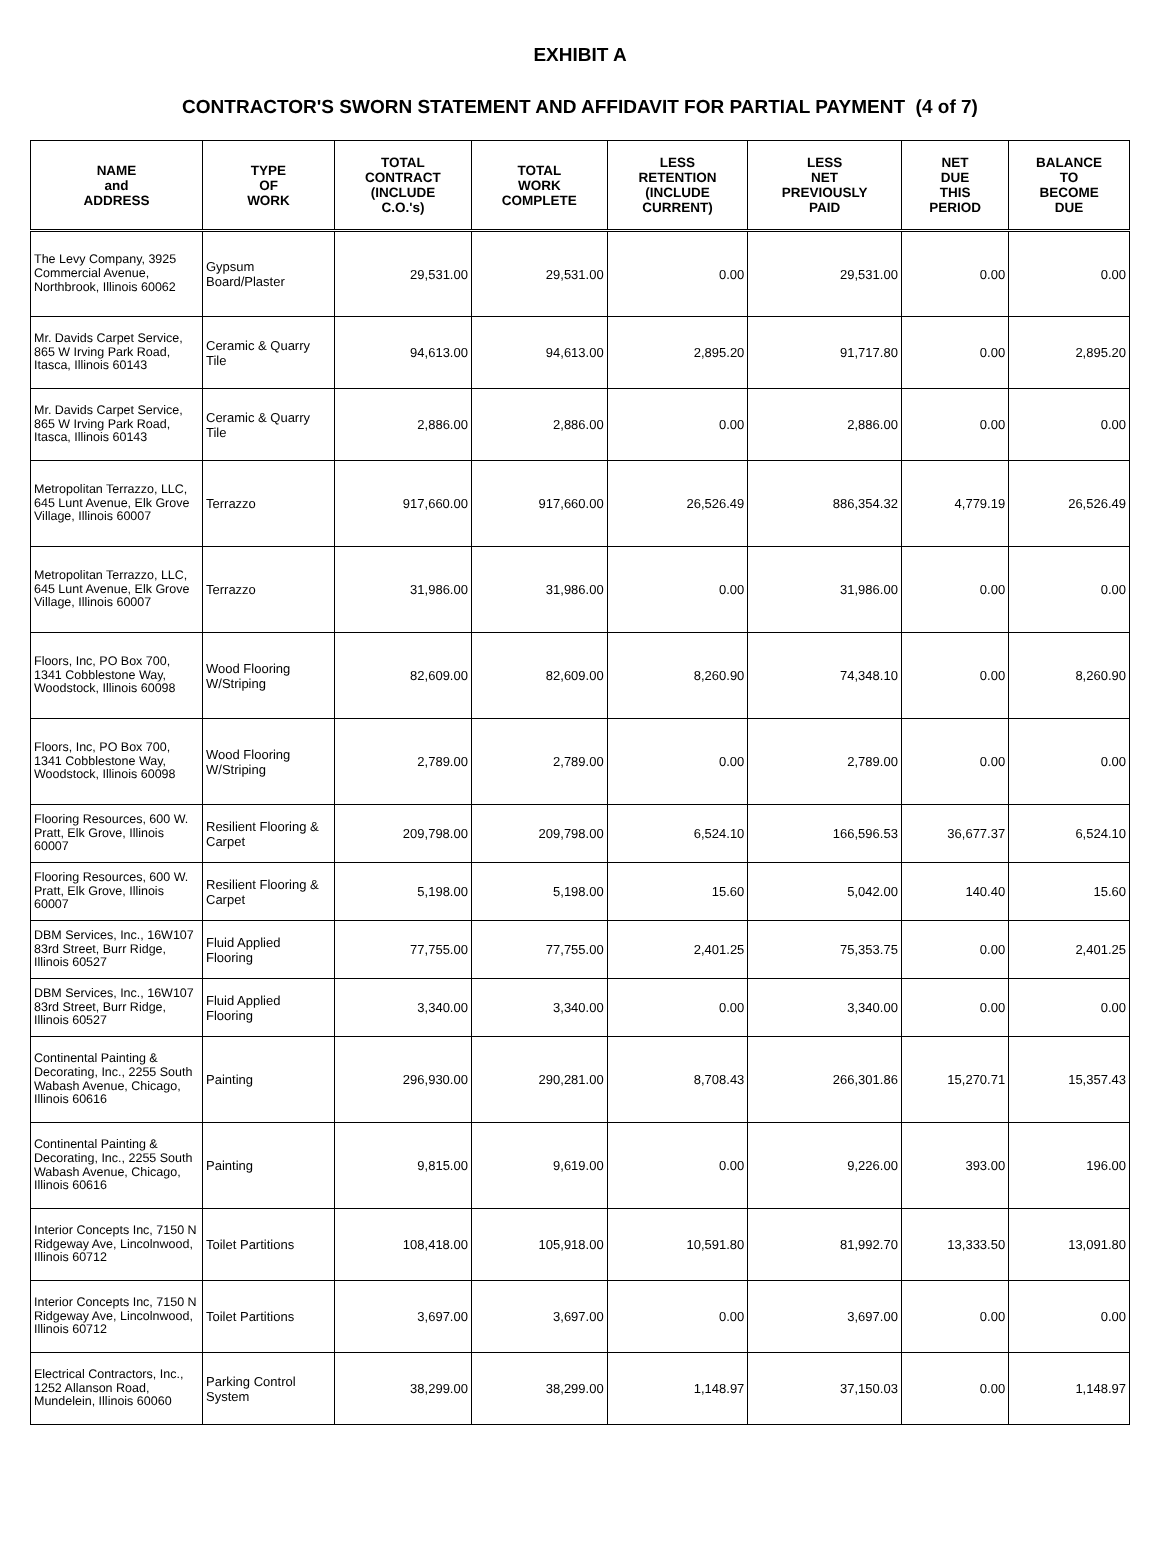EXHIBIT A
CONTRACTOR'S SWORN STATEMENT AND AFFIDAVIT FOR PARTIAL PAYMENT (4 of 7)
| NAME and ADDRESS | TYPE OF WORK | TOTAL CONTRACT (INCLUDE C.O.'s) | TOTAL WORK COMPLETE | LESS RETENTION (INCLUDE CURRENT) | LESS NET PREVIOUSLY PAID | NET DUE THIS PERIOD | BALANCE TO BECOME DUE |
| --- | --- | --- | --- | --- | --- | --- | --- |
| The Levy Company, 3925 Commercial Avenue, Northbrook, Illinois 60062 | Gypsum Board/Plaster | 29,531.00 | 29,531.00 | 0.00 | 29,531.00 | 0.00 | 0.00 |
| Mr. Davids Carpet Service, 865 W Irving Park Road, Itasca, Illinois 60143 | Ceramic & Quarry Tile | 94,613.00 | 94,613.00 | 2,895.20 | 91,717.80 | 0.00 | 2,895.20 |
| Mr. Davids Carpet Service, 865 W Irving Park Road, Itasca, Illinois 60143 | Ceramic & Quarry Tile | 2,886.00 | 2,886.00 | 0.00 | 2,886.00 | 0.00 | 0.00 |
| Metropolitan Terrazzo, LLC, 645 Lunt Avenue, Elk Grove Village, Illinois 60007 | Terrazzo | 917,660.00 | 917,660.00 | 26,526.49 | 886,354.32 | 4,779.19 | 26,526.49 |
| Metropolitan Terrazzo, LLC, 645 Lunt Avenue, Elk Grove Village, Illinois 60007 | Terrazzo | 31,986.00 | 31,986.00 | 0.00 | 31,986.00 | 0.00 | 0.00 |
| Floors, Inc, PO Box 700, 1341 Cobblestone Way, Woodstock, Illinois 60098 | Wood Flooring W/Striping | 82,609.00 | 82,609.00 | 8,260.90 | 74,348.10 | 0.00 | 8,260.90 |
| Floors, Inc, PO Box 700, 1341 Cobblestone Way, Woodstock, Illinois 60098 | Wood Flooring W/Striping | 2,789.00 | 2,789.00 | 0.00 | 2,789.00 | 0.00 | 0.00 |
| Flooring Resources, 600 W. Pratt, Elk Grove, Illinois 60007 | Resilient Flooring & Carpet | 209,798.00 | 209,798.00 | 6,524.10 | 166,596.53 | 36,677.37 | 6,524.10 |
| Flooring Resources, 600 W. Pratt, Elk Grove, Illinois 60007 | Resilient Flooring & Carpet | 5,198.00 | 5,198.00 | 15.60 | 5,042.00 | 140.40 | 15.60 |
| DBM Services, Inc., 16W107 83rd Street, Burr Ridge, Illinois 60527 | Fluid Applied Flooring | 77,755.00 | 77,755.00 | 2,401.25 | 75,353.75 | 0.00 | 2,401.25 |
| DBM Services, Inc., 16W107 83rd Street, Burr Ridge, Illinois 60527 | Fluid Applied Flooring | 3,340.00 | 3,340.00 | 0.00 | 3,340.00 | 0.00 | 0.00 |
| Continental Painting & Decorating, Inc., 2255 South Wabash Avenue, Chicago, Illinois 60616 | Painting | 296,930.00 | 290,281.00 | 8,708.43 | 266,301.86 | 15,270.71 | 15,357.43 |
| Continental Painting & Decorating, Inc., 2255 South Wabash Avenue, Chicago, Illinois 60616 | Painting | 9,815.00 | 9,619.00 | 0.00 | 9,226.00 | 393.00 | 196.00 |
| Interior Concepts Inc, 7150 N Ridgeway Ave, Lincolnwood, Illinois 60712 | Toilet Partitions | 108,418.00 | 105,918.00 | 10,591.80 | 81,992.70 | 13,333.50 | 13,091.80 |
| Interior Concepts Inc, 7150 N Ridgeway Ave, Lincolnwood, Illinois 60712 | Toilet Partitions | 3,697.00 | 3,697.00 | 0.00 | 3,697.00 | 0.00 | 0.00 |
| Electrical Contractors, Inc., 1252 Allanson Road, Mundelein, Illinois 60060 | Parking Control System | 38,299.00 | 38,299.00 | 1,148.97 | 37,150.03 | 0.00 | 1,148.97 |